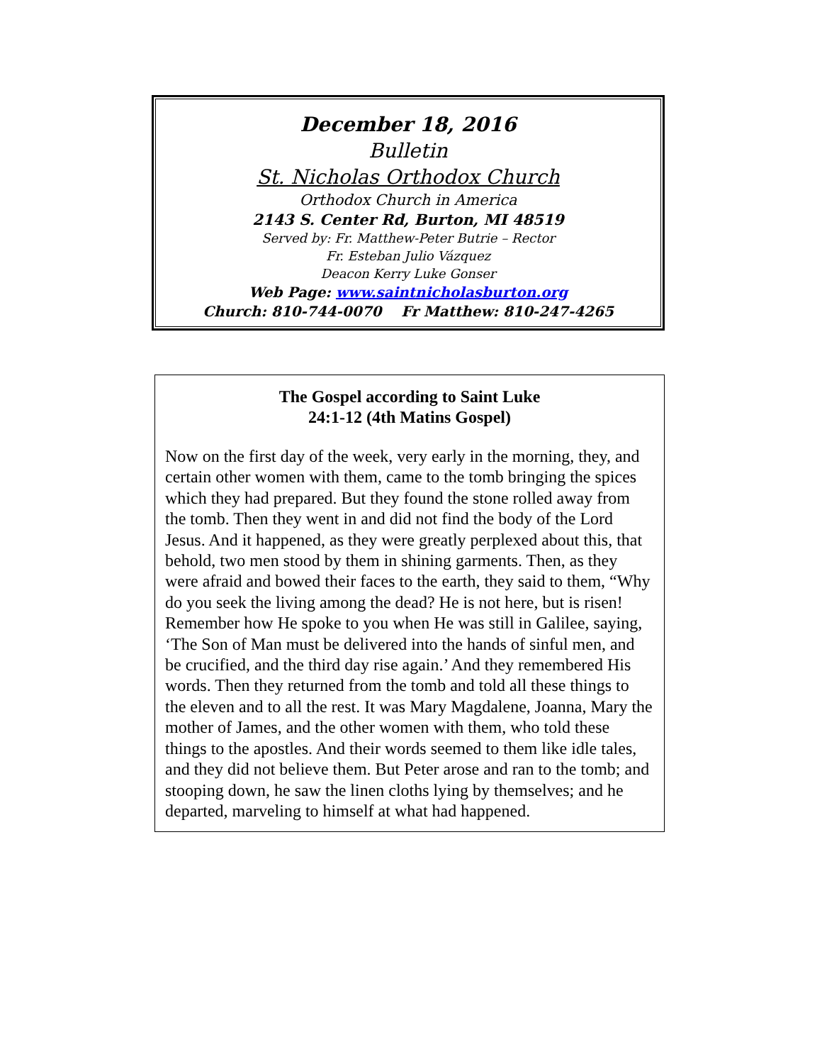December 18, 2016
Bulletin
St. Nicholas Orthodox Church
Orthodox Church in America
2143 S. Center Rd, Burton, MI 48519
Served by: Fr. Matthew-Peter Butrie – Rector
Fr. Esteban Julio Vázquez
Deacon Kerry Luke Gonser
Web Page: www.saintnicholasburton.org
Church: 810-744-0070 Fr Matthew: 810-247-4265
The Gospel according to Saint Luke
24:1-12 (4th Matins Gospel)
Now on the first day of the week, very early in the morning, they, and certain other women with them, came to the tomb bringing the spices which they had prepared. But they found the stone rolled away from the tomb. Then they went in and did not find the body of the Lord Jesus. And it happened, as they were greatly perplexed about this, that behold, two men stood by them in shining garments. Then, as they were afraid and bowed their faces to the earth, they said to them, “Why do you seek the living among the dead? He is not here, but is risen! Remember how He spoke to you when He was still in Galilee, saying, ‘The Son of Man must be delivered into the hands of sinful men, and be crucified, and the third day rise again.’ And they remembered His words. Then they returned from the tomb and told all these things to the eleven and to all the rest. It was Mary Magdalene, Joanna, Mary the mother of James, and the other women with them, who told these things to the apostles. And their words seemed to them like idle tales, and they did not believe them. But Peter arose and ran to the tomb; and stooping down, he saw the linen cloths lying by themselves; and he departed, marveling to himself at what had happened.